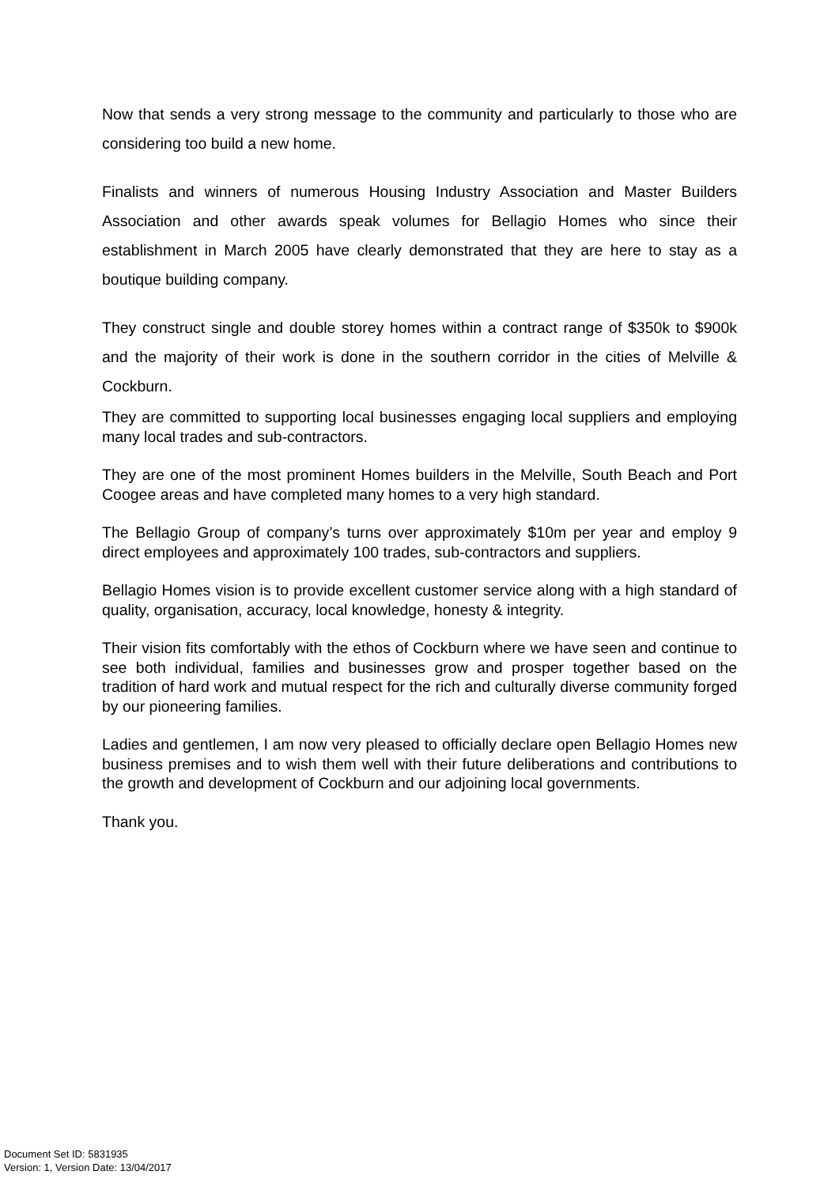Now that sends a very strong message to the community and particularly to those who are considering too build a new home.
Finalists and winners of numerous Housing Industry Association and Master Builders Association and other awards speak volumes for Bellagio Homes who since their establishment in March 2005 have clearly demonstrated that they are here to stay as a boutique building company.
They construct single and double storey homes within a contract range of $350k to $900k and the majority of their work is done in the southern corridor in the cities of Melville & Cockburn.
They are committed to supporting local businesses engaging local suppliers and employing many local trades and sub-contractors.
They are one of the most prominent Homes builders in the Melville, South Beach and Port Coogee areas and have completed many homes to a very high standard.
The Bellagio Group of company’s turns over approximately $10m per year and employ 9 direct employees and approximately 100 trades, sub-contractors and suppliers.
Bellagio Homes vision is to provide excellent customer service along with a high standard of quality, organisation, accuracy, local knowledge, honesty & integrity.
Their vision fits comfortably with the ethos of Cockburn where we have seen and continue to see both individual, families and businesses grow and prosper together based on the tradition of hard work and mutual respect for the rich and culturally diverse community forged by our pioneering families.
Ladies and gentlemen, I am now very pleased to officially declare open Bellagio Homes new business premises and to wish them well with their future deliberations and contributions to the growth and development of Cockburn and our adjoining local governments.
Thank you.
Document Set ID: 5831935
Version: 1, Version Date: 13/04/2017